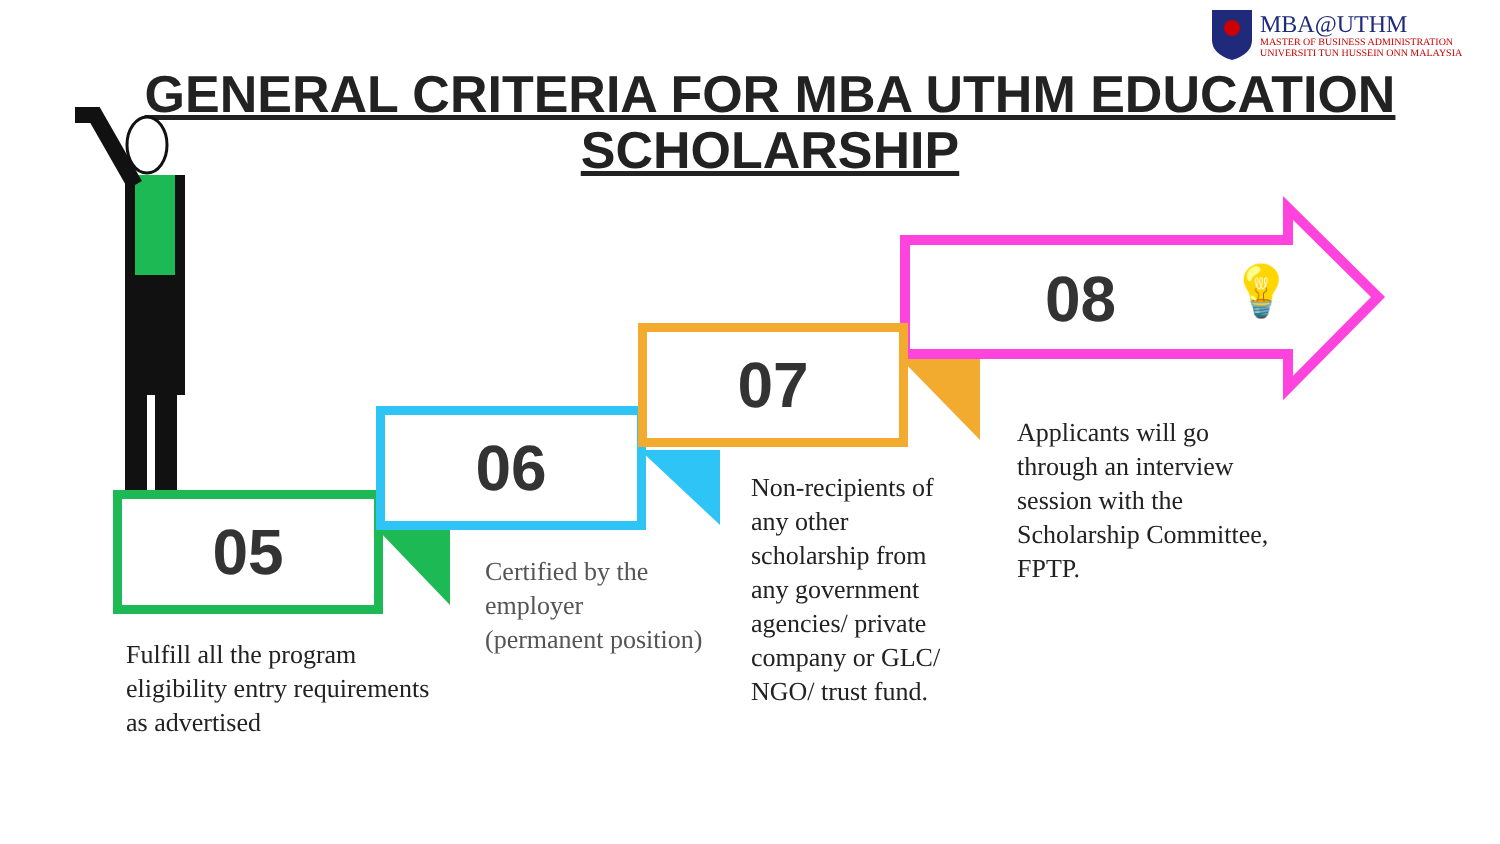MBA@UTHM
MASTER OF BUSINESS ADMINISTRATION
UNIVERSITI TUN HUSSEIN ONN MALAYSIA
GENERAL CRITERIA FOR MBA UTHM EDUCATION SCHOLARSHIP
05
06
07
08 💡
Fulfill all the program
eligibility entry requirements
as advertised
Certified by the
employer
(permanent position)
Non-recipients of
any other
scholarship from
any government
agencies/ private
company or GLC/
NGO/ trust fund.
Applicants will go
through an interview
session with the
Scholarship Committee,
FPTP.